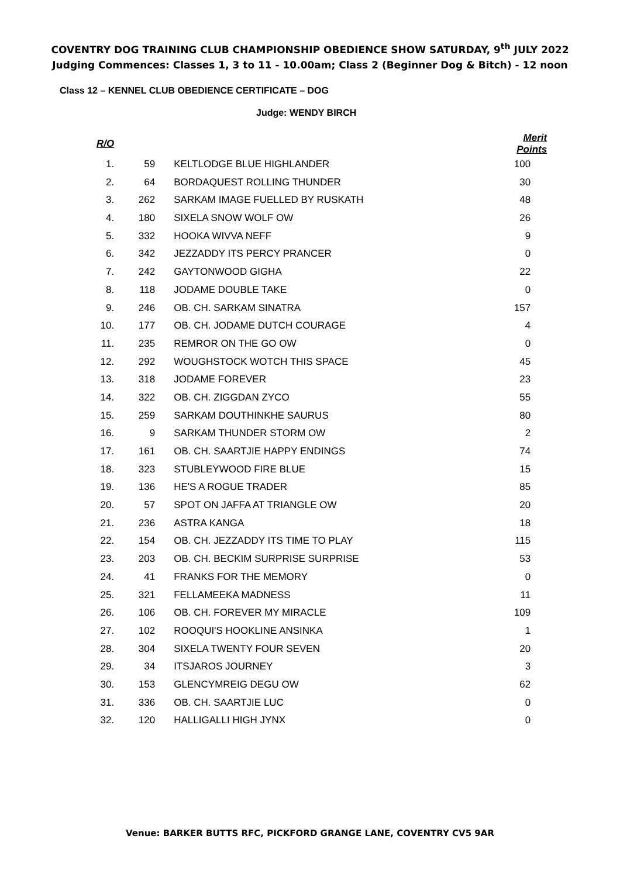COVENTRY DOG TRAINING CLUB CHAMPIONSHIP OBEDIENCE SHOW SATURDAY, 9<sup>th</sup> JULY 2022
Judging Commences: Classes 1, 3 to 11 - 10.00am; Class 2 (Beginner Dog & Bitch) - 12 noon
Class 12 – KENNEL CLUB OBEDIENCE CERTIFICATE – DOG
Judge: WENDY BIRCH
| R/O | | | Merit Points |
| --- | --- | --- | --- |
| 1. | 59 | KELTLODGE BLUE HIGHLANDER | 100 |
| 2. | 64 | BORDAQUEST ROLLING THUNDER | 30 |
| 3. | 262 | SARKAM IMAGE FUELLED BY RUSKATH | 48 |
| 4. | 180 | SIXELA SNOW WOLF OW | 26 |
| 5. | 332 | HOOKA WIVVA NEFF | 9 |
| 6. | 342 | JEZZADDY ITS PERCY PRANCER | 0 |
| 7. | 242 | GAYTONWOOD GIGHA | 22 |
| 8. | 118 | JODAME DOUBLE TAKE | 0 |
| 9. | 246 | OB. CH. SARKAM SINATRA | 157 |
| 10. | 177 | OB. CH. JODAME DUTCH COURAGE | 4 |
| 11. | 235 | REMROR ON THE GO OW | 0 |
| 12. | 292 | WOUGHSTOCK WOTCH THIS SPACE | 45 |
| 13. | 318 | JODAME FOREVER | 23 |
| 14. | 322 | OB. CH. ZIGGDAN ZYCO | 55 |
| 15. | 259 | SARKAM DOUTHINKHE SAURUS | 80 |
| 16. | 9 | SARKAM THUNDER STORM OW | 2 |
| 17. | 161 | OB. CH. SAARTJIE HAPPY ENDINGS | 74 |
| 18. | 323 | STUBLEYWOOD FIRE BLUE | 15 |
| 19. | 136 | HE'S A ROGUE TRADER | 85 |
| 20. | 57 | SPOT ON JAFFA AT TRIANGLE OW | 20 |
| 21. | 236 | ASTRA KANGA | 18 |
| 22. | 154 | OB. CH. JEZZADDY ITS TIME TO PLAY | 115 |
| 23. | 203 | OB. CH. BECKIM SURPRISE SURPRISE | 53 |
| 24. | 41 | FRANKS FOR THE MEMORY | 0 |
| 25. | 321 | FELLAMEEKA MADNESS | 11 |
| 26. | 106 | OB. CH. FOREVER MY MIRACLE | 109 |
| 27. | 102 | ROOQUI'S HOOKLINE ANSINKA | 1 |
| 28. | 304 | SIXELA TWENTY FOUR SEVEN | 20 |
| 29. | 34 | ITSJAROS JOURNEY | 3 |
| 30. | 153 | GLENCYMREIG DEGU OW | 62 |
| 31. | 336 | OB. CH. SAARTJIE LUC | 0 |
| 32. | 120 | HALLIGALLI HIGH JYNX | 0 |
Venue: BARKER BUTTS RFC, PICKFORD GRANGE LANE, COVENTRY CV5 9AR